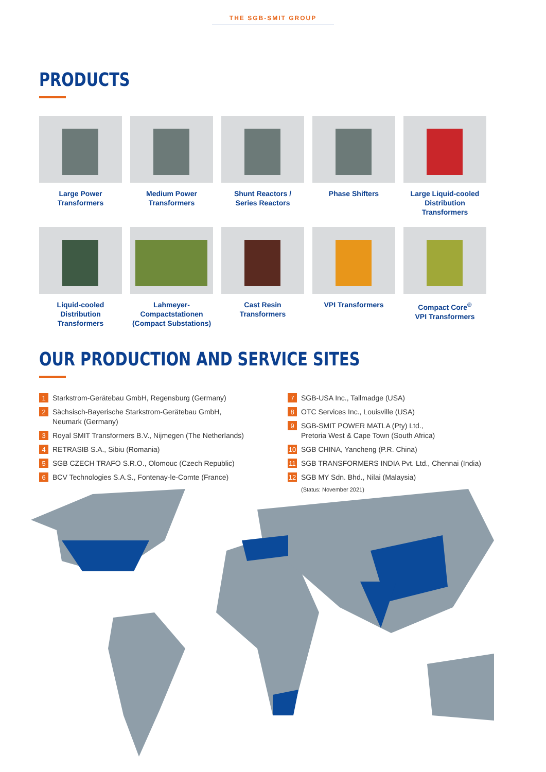THE SGB-SMIT GROUP
PRODUCTS
Large Power Transformers
Medium Power
Transformers
Shunt Reactors /
Series Reactors
Phase Shifters
Large Liquid-cooled
Distribution Transformers
Liquid-cooled
Distribution Transformers
Lahmeyer-Compactstationen
(Compact Substations)
Cast Resin Transformers
VPI Transformers
Compact Core<sup>®</sup>
VPI Transformers
OUR PRODUCTION AND SERVICE SITES
1 Starkstrom-Gerätebau GmbH, Regensburg (Germany)
2 Sächsisch-Bayerische Starkstrom-Gerätebau GmbH,
Neumark (Germany)
3 Royal SMIT Transformers B.V., Nijmegen (The Netherlands)
4 RETRASIB S.A., Sibiu (Romania)
5 SGB CZECH TRAFO S.R.O., Olomouc (Czech Republic)
6 BCV Technologies S.A.S., Fontenay-le-Comte (France)
7 SGB-USA Inc., Tallmadge (USA)
8 OTC Services Inc., Louisville (USA)
9 SGB-SMIT POWER MATLA (Pty) Ltd.,
Pretoria West & Cape Town (South Africa)
10 SGB CHINA, Yancheng (P.R. China)
11 SGB TRANSFORMERS INDIA Pvt. Ltd., Chennai (India)
12 SGB MY Sdn. Bhd., Nilai (Malaysia)
(Status: November 2021)